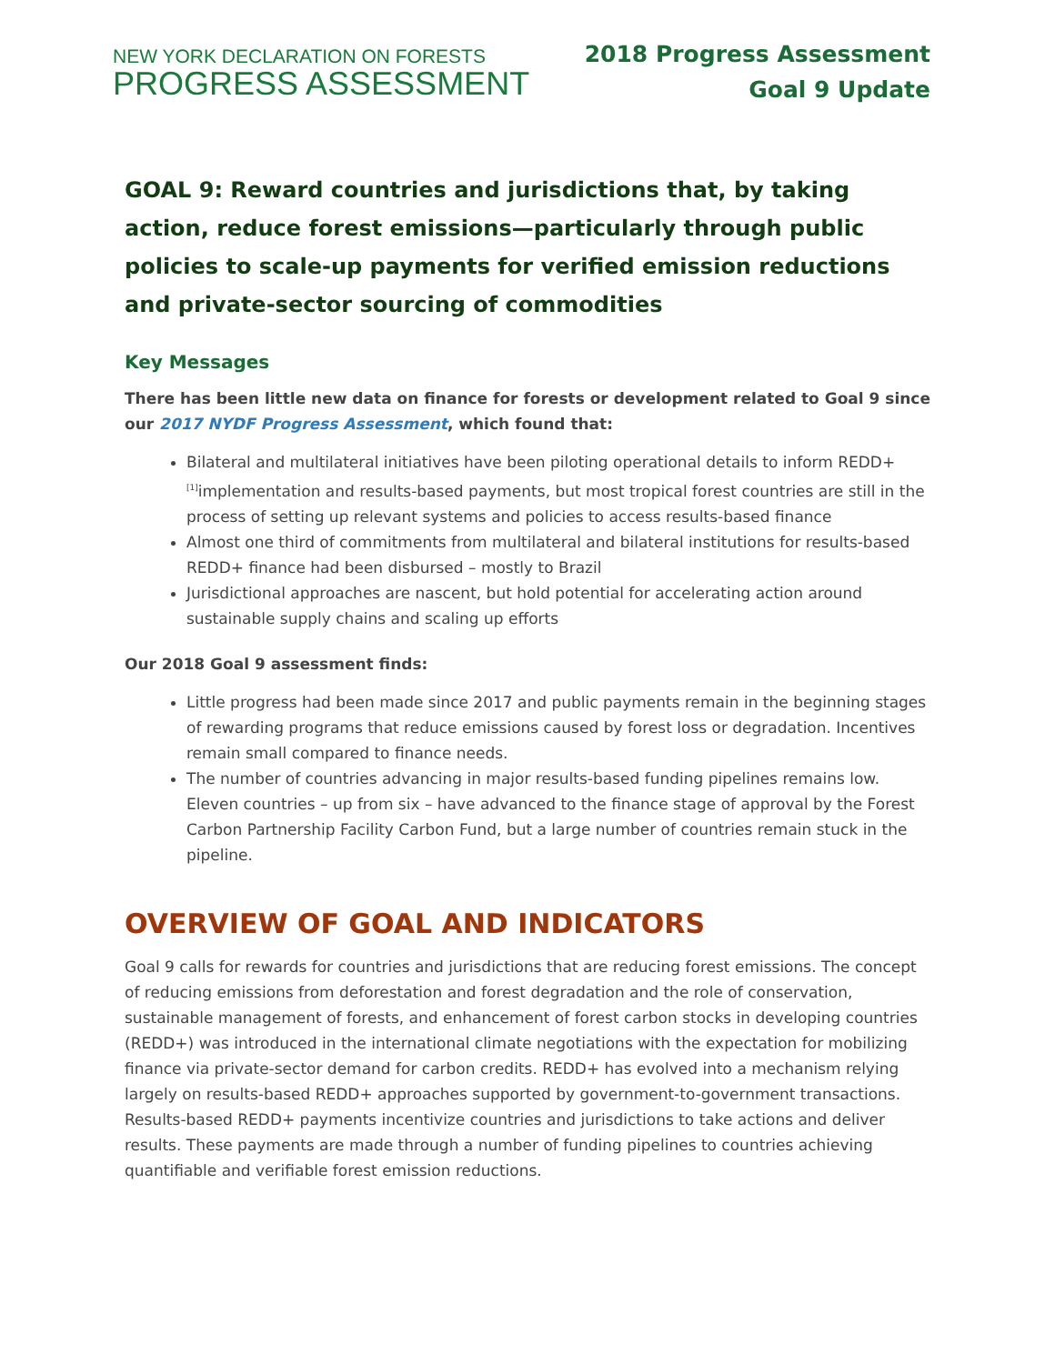NEW YORK DECLARATION ON FORESTS
PROGRESS ASSESSMENT
2018 Progress Assessment
Goal 9 Update
GOAL 9: Reward countries and jurisdictions that, by taking action, reduce forest emissions—particularly through public policies to scale-up payments for verified emission reductions and private-sector sourcing of commodities
Key Messages
There has been little new data on finance for forests or development related to Goal 9 since our 2017 NYDF Progress Assessment, which found that:
Bilateral and multilateral initiatives have been piloting operational details to inform REDD+<sup>[1]</sup>implementation and results-based payments, but most tropical forest countries are still in the process of setting up relevant systems and policies to access results-based finance
Almost one third of commitments from multilateral and bilateral institutions for results-based REDD+ finance had been disbursed – mostly to Brazil
Jurisdictional approaches are nascent, but hold potential for accelerating action around sustainable supply chains and scaling up efforts
Our 2018 Goal 9 assessment finds:
Little progress had been made since 2017 and public payments remain in the beginning stages of rewarding programs that reduce emissions caused by forest loss or degradation. Incentives remain small compared to finance needs.
The number of countries advancing in major results-based funding pipelines remains low. Eleven countries – up from six – have advanced to the finance stage of approval by the Forest Carbon Partnership Facility Carbon Fund, but a large number of countries remain stuck in the pipeline.
OVERVIEW OF GOAL AND INDICATORS
Goal 9 calls for rewards for countries and jurisdictions that are reducing forest emissions. The concept of reducing emissions from deforestation and forest degradation and the role of conservation, sustainable management of forests, and enhancement of forest carbon stocks in developing countries (REDD+) was introduced in the international climate negotiations with the expectation for mobilizing finance via private-sector demand for carbon credits. REDD+ has evolved into a mechanism relying largely on results-based REDD+ approaches supported by government-to-government transactions. Results-based REDD+ payments incentivize countries and jurisdictions to take actions and deliver results. These payments are made through a number of funding pipelines to countries achieving quantifiable and verifiable forest emission reductions.